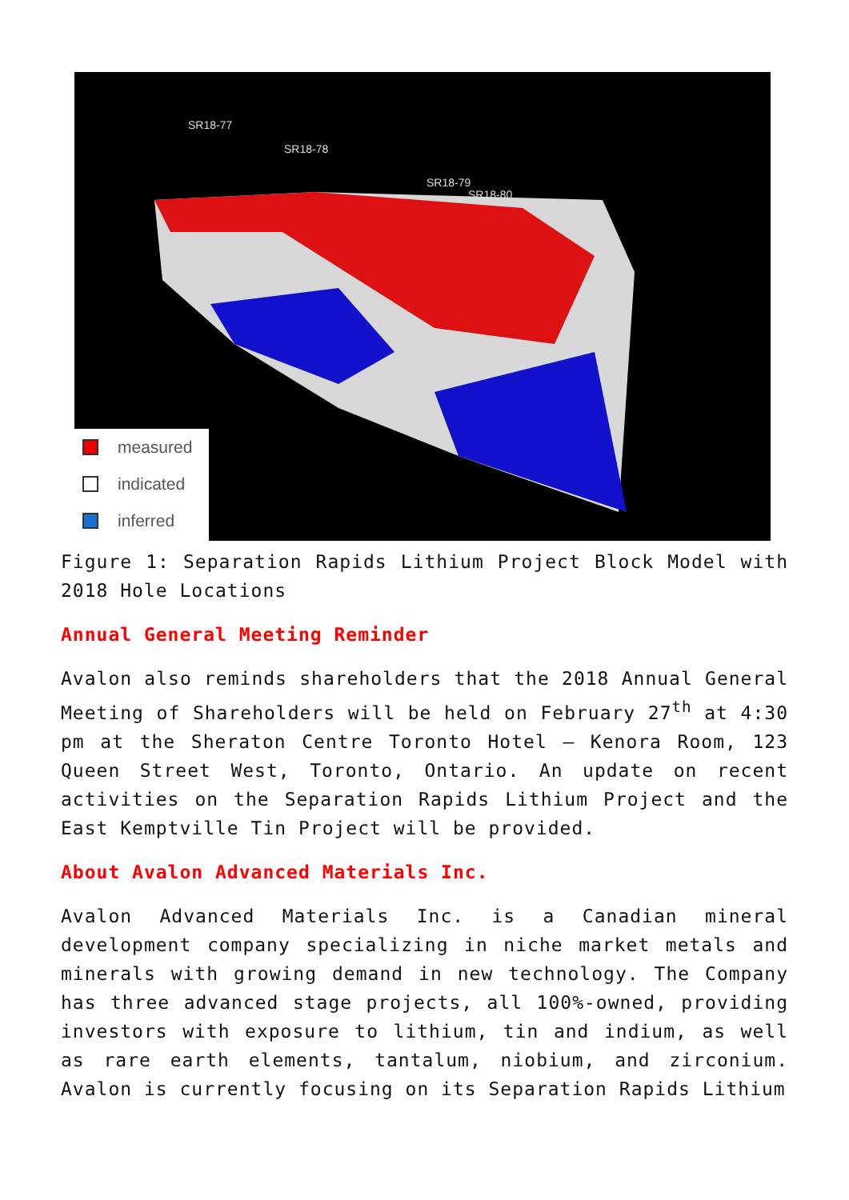SR18-77
SR18-78
SR18-79
SR18-80
measured
indicated
inferred
Figure 1: Separation Rapids Lithium Project Block Model with 2018 Hole Locations
Annual General Meeting Reminder
Avalon also reminds shareholders that the 2018 Annual General Meeting of Shareholders will be held on February 27<sup>th</sup> at 4:30 pm at the Sheraton Centre Toronto Hotel – Kenora Room, 123 Queen Street West, Toronto, Ontario. An update on recent activities on the Separation Rapids Lithium Project and the East Kemptville Tin Project will be provided.
About Avalon Advanced Materials Inc.
Avalon Advanced Materials Inc. is a Canadian mineral development company specializing in niche market metals and minerals with growing demand in new technology. The Company has three advanced stage projects, all 100%-owned, providing investors with exposure to lithium, tin and indium, as well as rare earth elements, tantalum, niobium, and zirconium. Avalon is currently focusing on its Separation Rapids Lithium